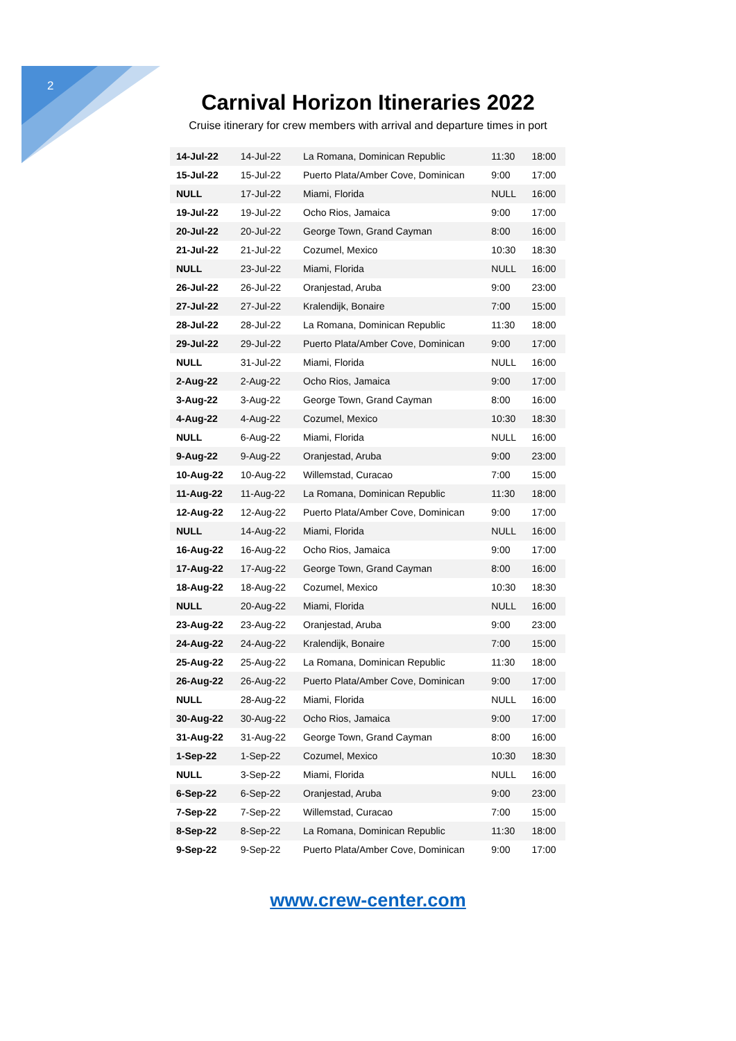2
Carnival Horizon Itineraries 2022
Cruise itinerary for crew members with arrival and departure times in port
| 14-Jul-22 | 14-Jul-22 | La Romana, Dominican Republic | 11:30 | 18:00 |
| 15-Jul-22 | 15-Jul-22 | Puerto Plata/Amber Cove, Dominican | 9:00 | 17:00 |
| NULL | 17-Jul-22 | Miami, Florida | NULL | 16:00 |
| 19-Jul-22 | 19-Jul-22 | Ocho Rios, Jamaica | 9:00 | 17:00 |
| 20-Jul-22 | 20-Jul-22 | George Town, Grand Cayman | 8:00 | 16:00 |
| 21-Jul-22 | 21-Jul-22 | Cozumel, Mexico | 10:30 | 18:30 |
| NULL | 23-Jul-22 | Miami, Florida | NULL | 16:00 |
| 26-Jul-22 | 26-Jul-22 | Oranjestad, Aruba | 9:00 | 23:00 |
| 27-Jul-22 | 27-Jul-22 | Kralendijk, Bonaire | 7:00 | 15:00 |
| 28-Jul-22 | 28-Jul-22 | La Romana, Dominican Republic | 11:30 | 18:00 |
| 29-Jul-22 | 29-Jul-22 | Puerto Plata/Amber Cove, Dominican | 9:00 | 17:00 |
| NULL | 31-Jul-22 | Miami, Florida | NULL | 16:00 |
| 2-Aug-22 | 2-Aug-22 | Ocho Rios, Jamaica | 9:00 | 17:00 |
| 3-Aug-22 | 3-Aug-22 | George Town, Grand Cayman | 8:00 | 16:00 |
| 4-Aug-22 | 4-Aug-22 | Cozumel, Mexico | 10:30 | 18:30 |
| NULL | 6-Aug-22 | Miami, Florida | NULL | 16:00 |
| 9-Aug-22 | 9-Aug-22 | Oranjestad, Aruba | 9:00 | 23:00 |
| 10-Aug-22 | 10-Aug-22 | Willemstad, Curacao | 7:00 | 15:00 |
| 11-Aug-22 | 11-Aug-22 | La Romana, Dominican Republic | 11:30 | 18:00 |
| 12-Aug-22 | 12-Aug-22 | Puerto Plata/Amber Cove, Dominican | 9:00 | 17:00 |
| NULL | 14-Aug-22 | Miami, Florida | NULL | 16:00 |
| 16-Aug-22 | 16-Aug-22 | Ocho Rios, Jamaica | 9:00 | 17:00 |
| 17-Aug-22 | 17-Aug-22 | George Town, Grand Cayman | 8:00 | 16:00 |
| 18-Aug-22 | 18-Aug-22 | Cozumel, Mexico | 10:30 | 18:30 |
| NULL | 20-Aug-22 | Miami, Florida | NULL | 16:00 |
| 23-Aug-22 | 23-Aug-22 | Oranjestad, Aruba | 9:00 | 23:00 |
| 24-Aug-22 | 24-Aug-22 | Kralendijk, Bonaire | 7:00 | 15:00 |
| 25-Aug-22 | 25-Aug-22 | La Romana, Dominican Republic | 11:30 | 18:00 |
| 26-Aug-22 | 26-Aug-22 | Puerto Plata/Amber Cove, Dominican | 9:00 | 17:00 |
| NULL | 28-Aug-22 | Miami, Florida | NULL | 16:00 |
| 30-Aug-22 | 30-Aug-22 | Ocho Rios, Jamaica | 9:00 | 17:00 |
| 31-Aug-22 | 31-Aug-22 | George Town, Grand Cayman | 8:00 | 16:00 |
| 1-Sep-22 | 1-Sep-22 | Cozumel, Mexico | 10:30 | 18:30 |
| NULL | 3-Sep-22 | Miami, Florida | NULL | 16:00 |
| 6-Sep-22 | 6-Sep-22 | Oranjestad, Aruba | 9:00 | 23:00 |
| 7-Sep-22 | 7-Sep-22 | Willemstad, Curacao | 7:00 | 15:00 |
| 8-Sep-22 | 8-Sep-22 | La Romana, Dominican Republic | 11:30 | 18:00 |
| 9-Sep-22 | 9-Sep-22 | Puerto Plata/Amber Cove, Dominican | 9:00 | 17:00 |
www.crew-center.com